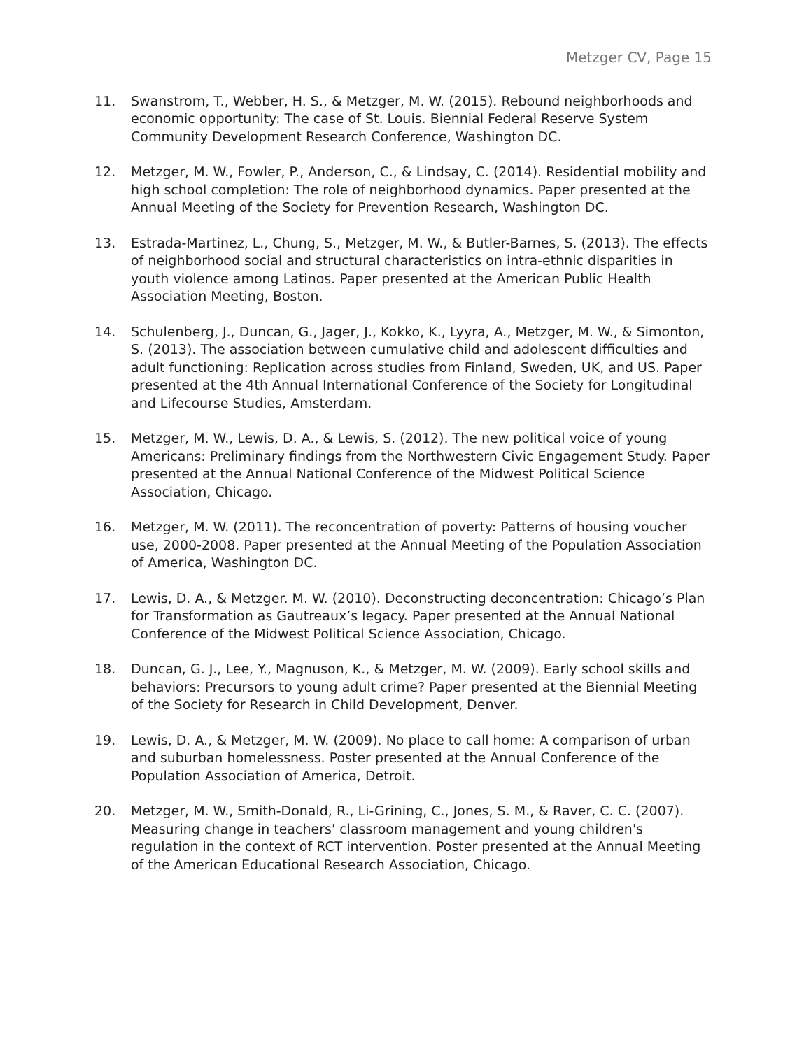Metzger CV, Page 15
11. Swanstrom, T., Webber, H. S., & Metzger, M. W. (2015). Rebound neighborhoods and economic opportunity: The case of St. Louis. Biennial Federal Reserve System Community Development Research Conference, Washington DC.
12. Metzger, M. W., Fowler, P., Anderson, C., & Lindsay, C. (2014). Residential mobility and high school completion: The role of neighborhood dynamics. Paper presented at the Annual Meeting of the Society for Prevention Research, Washington DC.
13. Estrada-Martinez, L., Chung, S., Metzger, M. W., & Butler-Barnes, S. (2013). The effects of neighborhood social and structural characteristics on intra-ethnic disparities in youth violence among Latinos. Paper presented at the American Public Health Association Meeting, Boston.
14. Schulenberg, J., Duncan, G., Jager, J., Kokko, K., Lyyra, A., Metzger, M. W., & Simonton, S. (2013). The association between cumulative child and adolescent difficulties and adult functioning: Replication across studies from Finland, Sweden, UK, and US. Paper presented at the 4th Annual International Conference of the Society for Longitudinal and Lifecourse Studies, Amsterdam.
15. Metzger, M. W., Lewis, D. A., & Lewis, S. (2012). The new political voice of young Americans: Preliminary findings from the Northwestern Civic Engagement Study. Paper presented at the Annual National Conference of the Midwest Political Science Association, Chicago.
16. Metzger, M. W. (2011). The reconcentration of poverty: Patterns of housing voucher use, 2000-2008. Paper presented at the Annual Meeting of the Population Association of America, Washington DC.
17. Lewis, D. A., & Metzger. M. W. (2010). Deconstructing deconcentration: Chicago’s Plan for Transformation as Gautreaux’s legacy. Paper presented at the Annual National Conference of the Midwest Political Science Association, Chicago.
18. Duncan, G. J., Lee, Y., Magnuson, K., & Metzger, M. W. (2009). Early school skills and behaviors: Precursors to young adult crime? Paper presented at the Biennial Meeting of the Society for Research in Child Development, Denver.
19. Lewis, D. A., & Metzger, M. W. (2009). No place to call home: A comparison of urban and suburban homelessness. Poster presented at the Annual Conference of the Population Association of America, Detroit.
20. Metzger, M. W., Smith-Donald, R., Li-Grining, C., Jones, S. M., & Raver, C. C. (2007). Measuring change in teachers' classroom management and young children's regulation in the context of RCT intervention. Poster presented at the Annual Meeting of the American Educational Research Association, Chicago.